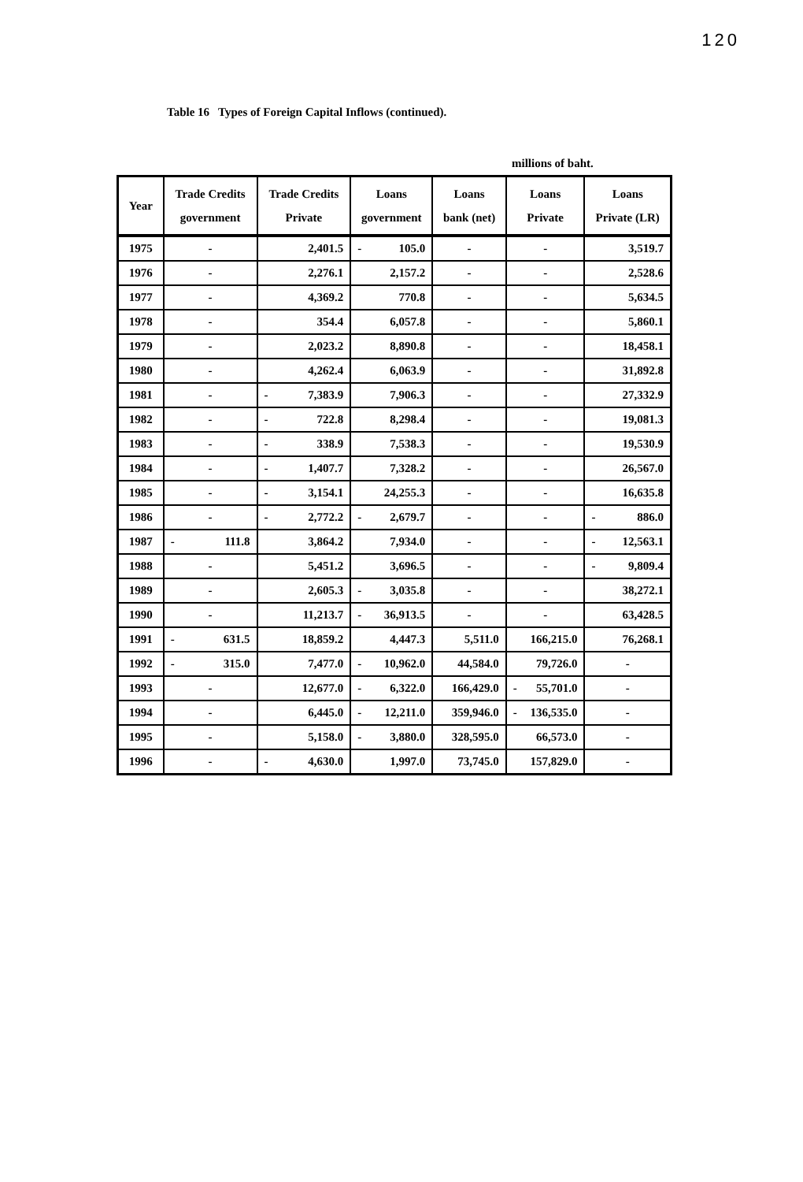120
Table 16 Types of Foreign Capital Inflows (continued).
millions of baht.
| Year | Trade Credits government | Trade Credits Private | Loans government | Loans bank (net) | Loans Private | Loans Private (LR) |
| --- | --- | --- | --- | --- | --- | --- |
| 1975 | - | 2,401.5 | - 105.0 | - | - | 3,519.7 |
| 1976 | - | 2,276.1 | 2,157.2 | - | - | 2,528.6 |
| 1977 | - | 4,369.2 | 770.8 | - | - | 5,634.5 |
| 1978 | - | 354.4 | 6,057.8 | - | - | 5,860.1 |
| 1979 | - | 2,023.2 | 8,890.8 | - | - | 18,458.1 |
| 1980 | - | 4,262.4 | 6,063.9 | - | - | 31,892.8 |
| 1981 | - | - 7,383.9 | 7,906.3 | - | - | 27,332.9 |
| 1982 | - | - 722.8 | 8,298.4 | - | - | 19,081.3 |
| 1983 | - | - 338.9 | 7,538.3 | - | - | 19,530.9 |
| 1984 | - | - 1,407.7 | 7,328.2 | - | - | 26,567.0 |
| 1985 | - | - 3,154.1 | 24,255.3 | - | - | 16,635.8 |
| 1986 | - | - 2,772.2 | - 2,679.7 | - | - | - 886.0 |
| 1987 | - 111.8 | 3,864.2 | 7,934.0 | - | - | - 12,563.1 |
| 1988 | - | 5,451.2 | 3,696.5 | - | - | - 9,809.4 |
| 1989 | - | 2,605.3 | - 3,035.8 | - | - | 38,272.1 |
| 1990 | - | 11,213.7 | - 36,913.5 | - | - | 63,428.5 |
| 1991 | - 631.5 | 18,859.2 | 4,447.3 | 5,511.0 | 166,215.0 | 76,268.1 |
| 1992 | - 315.0 | 7,477.0 | - 10,962.0 | 44,584.0 | 79,726.0 | - |
| 1993 | - | 12,677.0 | - 6,322.0 | 166,429.0 | - 55,701.0 | - |
| 1994 | - | 6,445.0 | - 12,211.0 | 359,946.0 | - 136,535.0 | - |
| 1995 | - | 5,158.0 | - 3,880.0 | 328,595.0 | 66,573.0 | - |
| 1996 | - | - 4,630.0 | 1,997.0 | 73,745.0 | 157,829.0 | - |